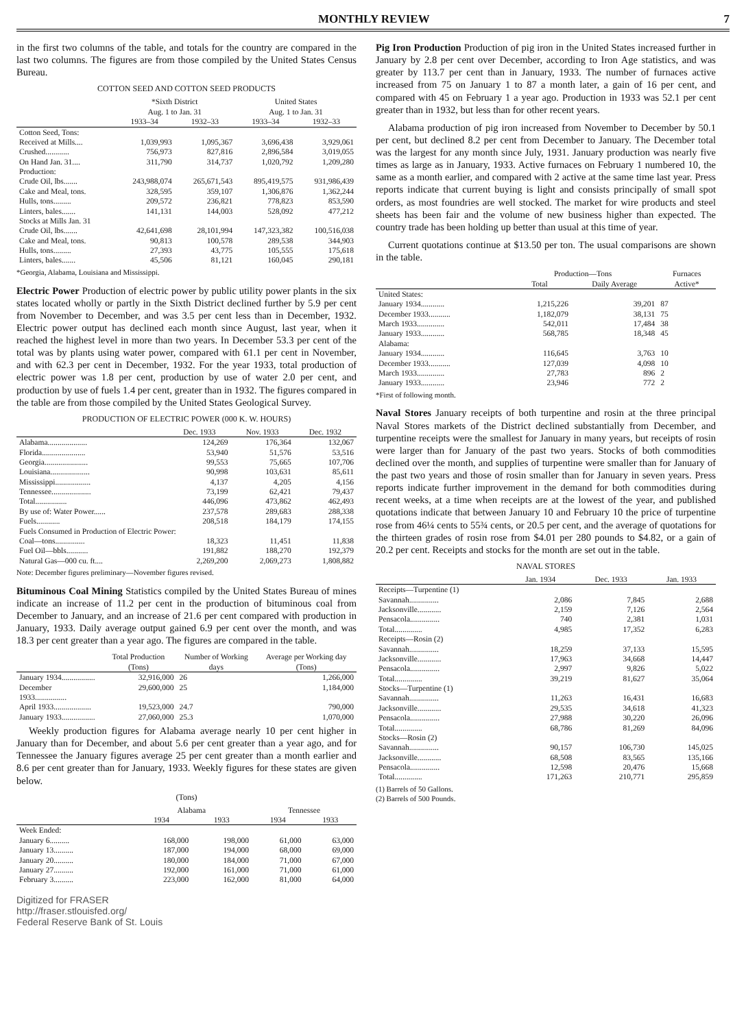MONTHLY REVIEW 7
in the first two columns of the table, and totals for the country are compared in the last two columns. The figures are from those compiled by the United States Census Bureau.
COTTON SEED AND COTTON SEED PRODUCTS
| | *Sixth District Aug. 1 to Jan. 31 | | United States Aug. 1 to Jan. 31 | |
| --- | --- | --- | --- | --- |
| | 1933–34 | 1932–33 | 1933–34 | 1932–33 |
| Cotton Seed, Tons: | | | | |
| Received at Mills.... | 1,039,993 | 1,095,367 | 3,696,438 | 3,929,061 |
| Crushed............ | 756,973 | 827,816 | 2,896,584 | 3,019,055 |
| On Hand Jan. 31.... | 311,790 | 314,737 | 1,020,792 | 1,209,280 |
| Production: | | | | |
| Crude Oil, lbs....... | 243,988,074 | 265,671,543 | 895,419,575 | 931,986,439 |
| Cake and Meal, tons. | 328,595 | 359,107 | 1,306,876 | 1,362,244 |
| Hulls, tons......... | 209,572 | 236,821 | 778,823 | 853,590 |
| Linters, bales....... | 141,131 | 144,003 | 528,092 | 477,212 |
| Stocks at Mills Jan. 31 | | | | |
| Crude Oil, lbs....... | 42,641,698 | 28,101,994 | 147,323,382 | 100,516,038 |
| Cake and Meal, tons. | 90,813 | 100,578 | 289,538 | 344,903 |
| Hulls, tons......... | 27,393 | 43,775 | 105,555 | 175,618 |
| Linters, bales....... | 45,506 | 81,121 | 160,045 | 290,181 |
*Georgia, Alabama, Louisiana and Mississippi.
Electric Power Production of electric power by public utility power plants in the six states located wholly or partly in the Sixth District declined further by 5.9 per cent from November to December, and was 3.5 per cent less than in December, 1932. Electric power output has declined each month since August, last year, when it reached the highest level in more than two years. In December 53.3 per cent of the total was by plants using water power, compared with 61.1 per cent in November, and with 62.3 per cent in December, 1932. For the year 1933, total production of electric power was 1.8 per cent, production by use of water 2.0 per cent, and production by use of fuels 1.4 per cent, greater than in 1932. The figures compared in the table are from those compiled by the United States Geological Survey.
PRODUCTION OF ELECTRIC POWER (000 K. W. HOURS)
| | Dec. 1933 | Nov. 1933 | Dec. 1932 |
| --- | --- | --- | --- |
| Alabama.................... | 124,269 | 176,364 | 132,067 |
| Florida...................... | 53,940 | 51,576 | 53,516 |
| Georgia...................... | 99,553 | 75,665 | 107,706 |
| Louisiana.................... | 90,998 | 103,631 | 85,611 |
| Mississippi.................. | 4,137 | 4,205 | 4,156 |
| Tennessee.................... | 73,199 | 62,421 | 79,437 |
| Total................ | 446,096 | 473,862 | 462,493 |
| By use of: Water Power...... | 237,578 | 289,683 | 288,338 |
| Fuels............ | 208,518 | 184,179 | 174,155 |
| Fuels Consumed in Production of Electric Power: | | | |
| Coal—tons............... | 18,323 | 11,451 | 11,838 |
| Fuel Oil—bbls........... | 191,882 | 188,270 | 192,379 |
| Natural Gas—000 cu. ft.... | 2,269,200 | 2,069,273 | 1,808,882 |
Note: December figures preliminary—November figures revised.
Bituminous Coal Mining Statistics compiled by the United States Bureau of mines indicate an increase of 11.2 per cent in the production of bituminous coal from December to January, and an increase of 21.6 per cent compared with production in January, 1933. Daily average output gained 6.9 per cent over the month, and was 18.3 per cent greater than a year ago. The figures are compared in the table.
| | Total Production (Tons) | Number of Working days | Average per Working day (Tons) |
| --- | --- | --- | --- |
| January 1934................. | 32,916,000 | 26 | 1,266,000 |
| December 1933................ | 29,600,000 | 25 | 1,184,000 |
| April 1933................... | 19,523,000 | 24.7 | 790,000 |
| January 1933................. | 27,060,000 | 25.3 | 1,070,000 |
Weekly production figures for Alabama average nearly 10 per cent higher in January than for December, and about 5.6 per cent greater than a year ago, and for Tennessee the January figures average 25 per cent greater than a month earlier and 8.6 per cent greater than for January, 1933. Weekly figures for these states are given below.
(Tons)
| | Alabama | | Tennessee | |
| --- | --- | --- | --- | --- |
| | 1934 | 1933 | 1934 | 1933 |
| Week Ended: | | | | |
| January 6.......... | 168,000 | 198,000 | 61,000 | 63,000 |
| January 13.......... | 187,000 | 194,000 | 68,000 | 69,000 |
| January 20.......... | 180,000 | 184,000 | 71,000 | 67,000 |
| January 27.......... | 192,000 | 161,000 | 71,000 | 61,000 |
| February 3.......... | 223,000 | 162,000 | 81,000 | 64,000 |
Pig Iron Production Production of pig iron in the United States increased further in January by 2.8 per cent over December, according to Iron Age statistics, and was greater by 113.7 per cent than in January, 1933. The number of furnaces active increased from 75 on January 1 to 87 a month later, a gain of 16 per cent, and compared with 45 on February 1 a year ago. Production in 1933 was 52.1 per cent greater than in 1932, but less than for other recent years.
Alabama production of pig iron increased from November to December by 50.1 per cent, but declined 8.2 per cent from December to January. The December total was the largest for any month since July, 1931. January production was nearly five times as large as in January, 1933. Active furnaces on February 1 numbered 10, the same as a month earlier, and compared with 2 active at the same time last year. Press reports indicate that current buying is light and consists principally of small spot orders, as most foundries are well stocked. The market for wire products and steel sheets has been fair and the volume of new business higher than expected. The country trade has been holding up better than usual at this time of year.
Current quotations continue at $13.50 per ton. The usual comparisons are shown in the table.
| | Production—Tons | | Furnaces |
| --- | --- | --- | --- |
| | Total | Daily Average | Active* |
| United States: | | | |
| January 1934............ | 1,215,226 | 39,201 | 87 |
| December 1933........... | 1,182,079 | 38,131 | 75 |
| March 1933.............. | 542,011 | 17,484 | 38 |
| January 1933............ | 568,785 | 18,348 | 45 |
| Alabama: | | | |
| January 1934............ | 116,645 | 3,763 | 10 |
| December 1933........... | 127,039 | 4,098 | 10 |
| March 1933.............. | 27,783 | 896 | 2 |
| January 1933............ | 23,946 | 772 | 2 |
*First of following month.
Naval Stores January receipts of both turpentine and rosin at the three principal Naval Stores markets of the District declined substantially from December, and turpentine receipts were the smallest for January in many years, but receipts of rosin were larger than for January of the past two years. Stocks of both commodities declined over the month, and supplies of turpentine were smaller than for January of the past two years and those of rosin smaller than for January in seven years. Press reports indicate further improvement in the demand for both commodities during recent weeks, at a time when receipts are at the lowest of the year, and published quotations indicate that between January 10 and February 10 the price of turpentine rose from 46¼ cents to 55¾ cents, or 20.5 per cent, and the average of quotations for the thirteen grades of rosin rose from $4.01 per 280 pounds to $4.82, or a gain of 20.2 per cent. Receipts and stocks for the month are set out in the table.
NAVAL STORES
| | Jan. 1934 | Dec. 1933 | Jan. 1933 |
| --- | --- | --- | --- |
| Receipts—Turpentine (1) | | | |
| Savannah............... | 2,086 | 7,845 | 2,688 |
| Jacksonville............ | 2,159 | 7,126 | 2,564 |
| Pensacola............... | 740 | 2,381 | 1,031 |
| Total.............. | 4,985 | 17,352 | 6,283 |
| Receipts—Rosin (2) | | | |
| Savannah............... | 18,259 | 37,133 | 15,595 |
| Jacksonville............ | 17,963 | 34,668 | 14,447 |
| Pensacola............... | 2,997 | 9,826 | 5,022 |
| Total.............. | 39,219 | 81,627 | 35,064 |
| Stocks—Turpentine (1) | | | |
| Savannah............... | 11,263 | 16,431 | 16,683 |
| Jacksonville............ | 29,535 | 34,618 | 41,323 |
| Pensacola............... | 27,988 | 30,220 | 26,096 |
| Total.............. | 68,786 | 81,269 | 84,096 |
| Stocks—Rosin (2) | | | |
| Savannah............... | 90,157 | 106,730 | 145,025 |
| Jacksonville............ | 68,508 | 83,565 | 135,166 |
| Pensacola............... | 12,598 | 20,476 | 15,668 |
| Total.............. | 171,263 | 210,771 | 295,859 |
(1) Barrels of 50 Gallons.
(2) Barrels of 500 Pounds.
Digitized for FRASER
http://fraser.stlouisfed.org/
Federal Reserve Bank of St. Louis